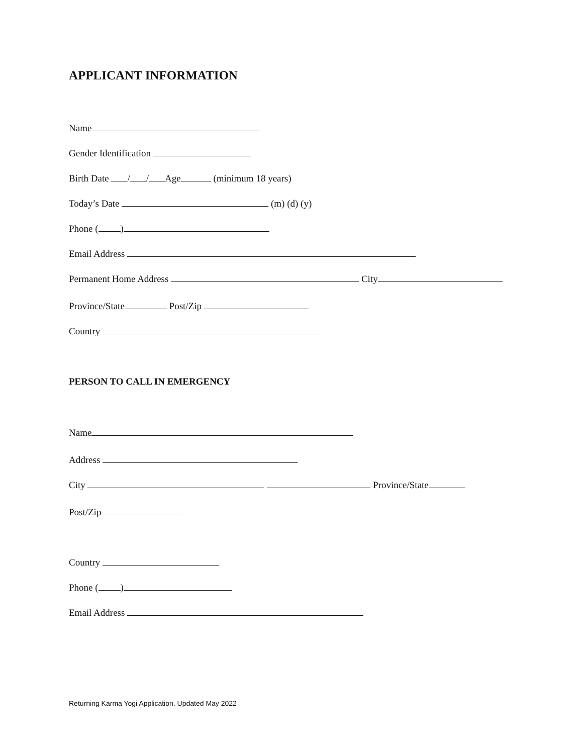APPLICANT INFORMATION
Name
Gender Identification
Birth Date / / Age (minimum 18 years)
Today’s Date (m) (d) (y)
Phone ( )
Email Address
Permanent Home Address City
Province/State Post/Zip
Country
PERSON TO CALL IN EMERGENCY
Name
Address
City Province/State
Post/Zip
Country
Phone ( )
Email Address
Returning Karma Yogi Application. Updated May 2022